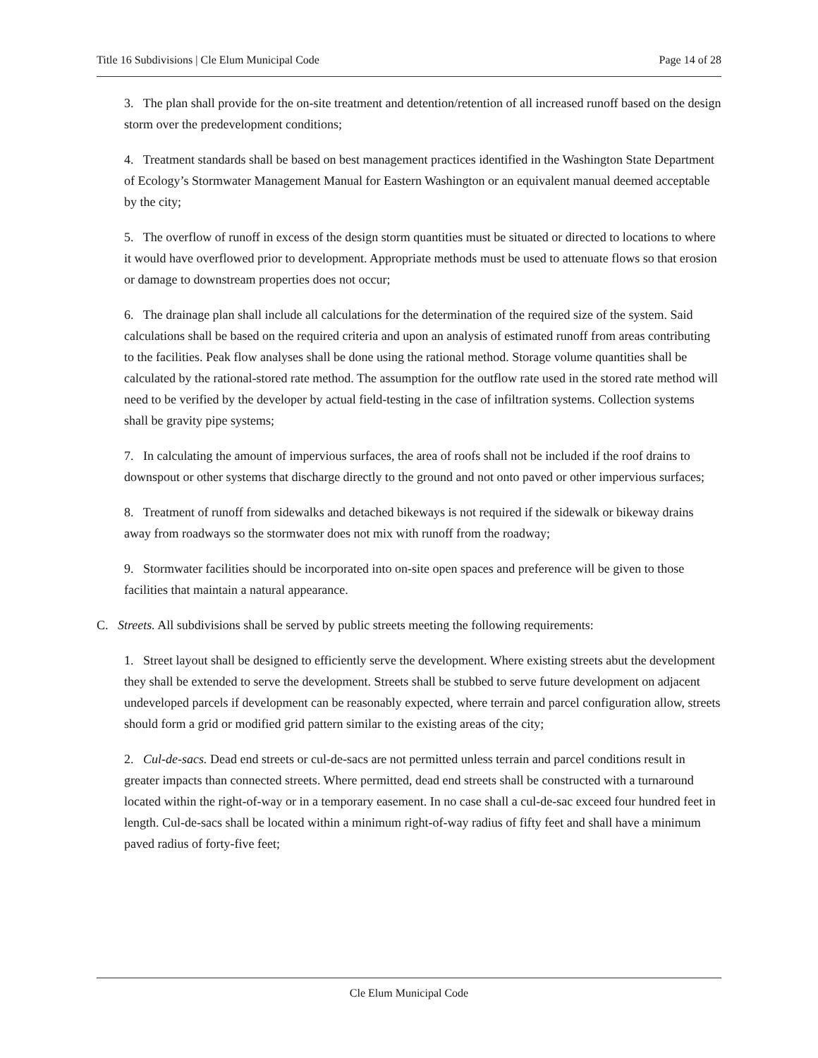Title 16 Subdivisions | Cle Elum Municipal Code Page 14 of 28
3. The plan shall provide for the on-site treatment and detention/retention of all increased runoff based on the design storm over the predevelopment conditions;
4. Treatment standards shall be based on best management practices identified in the Washington State Department of Ecology’s Stormwater Management Manual for Eastern Washington or an equivalent manual deemed acceptable by the city;
5. The overflow of runoff in excess of the design storm quantities must be situated or directed to locations to where it would have overflowed prior to development. Appropriate methods must be used to attenuate flows so that erosion or damage to downstream properties does not occur;
6. The drainage plan shall include all calculations for the determination of the required size of the system. Said calculations shall be based on the required criteria and upon an analysis of estimated runoff from areas contributing to the facilities. Peak flow analyses shall be done using the rational method. Storage volume quantities shall be calculated by the rational-stored rate method. The assumption for the outflow rate used in the stored rate method will need to be verified by the developer by actual field-testing in the case of infiltration systems. Collection systems shall be gravity pipe systems;
7. In calculating the amount of impervious surfaces, the area of roofs shall not be included if the roof drains to downspout or other systems that discharge directly to the ground and not onto paved or other impervious surfaces;
8. Treatment of runoff from sidewalks and detached bikeways is not required if the sidewalk or bikeway drains away from roadways so the stormwater does not mix with runoff from the roadway;
9. Stormwater facilities should be incorporated into on-site open spaces and preference will be given to those facilities that maintain a natural appearance.
C. Streets. All subdivisions shall be served by public streets meeting the following requirements:
1. Street layout shall be designed to efficiently serve the development. Where existing streets abut the development they shall be extended to serve the development. Streets shall be stubbed to serve future development on adjacent undeveloped parcels if development can be reasonably expected, where terrain and parcel configuration allow, streets should form a grid or modified grid pattern similar to the existing areas of the city;
2. Cul-de-sacs. Dead end streets or cul-de-sacs are not permitted unless terrain and parcel conditions result in greater impacts than connected streets. Where permitted, dead end streets shall be constructed with a turnaround located within the right-of-way or in a temporary easement. In no case shall a cul-de-sac exceed four hundred feet in length. Cul-de-sacs shall be located within a minimum right-of-way radius of fifty feet and shall have a minimum paved radius of forty-five feet;
Cle Elum Municipal Code